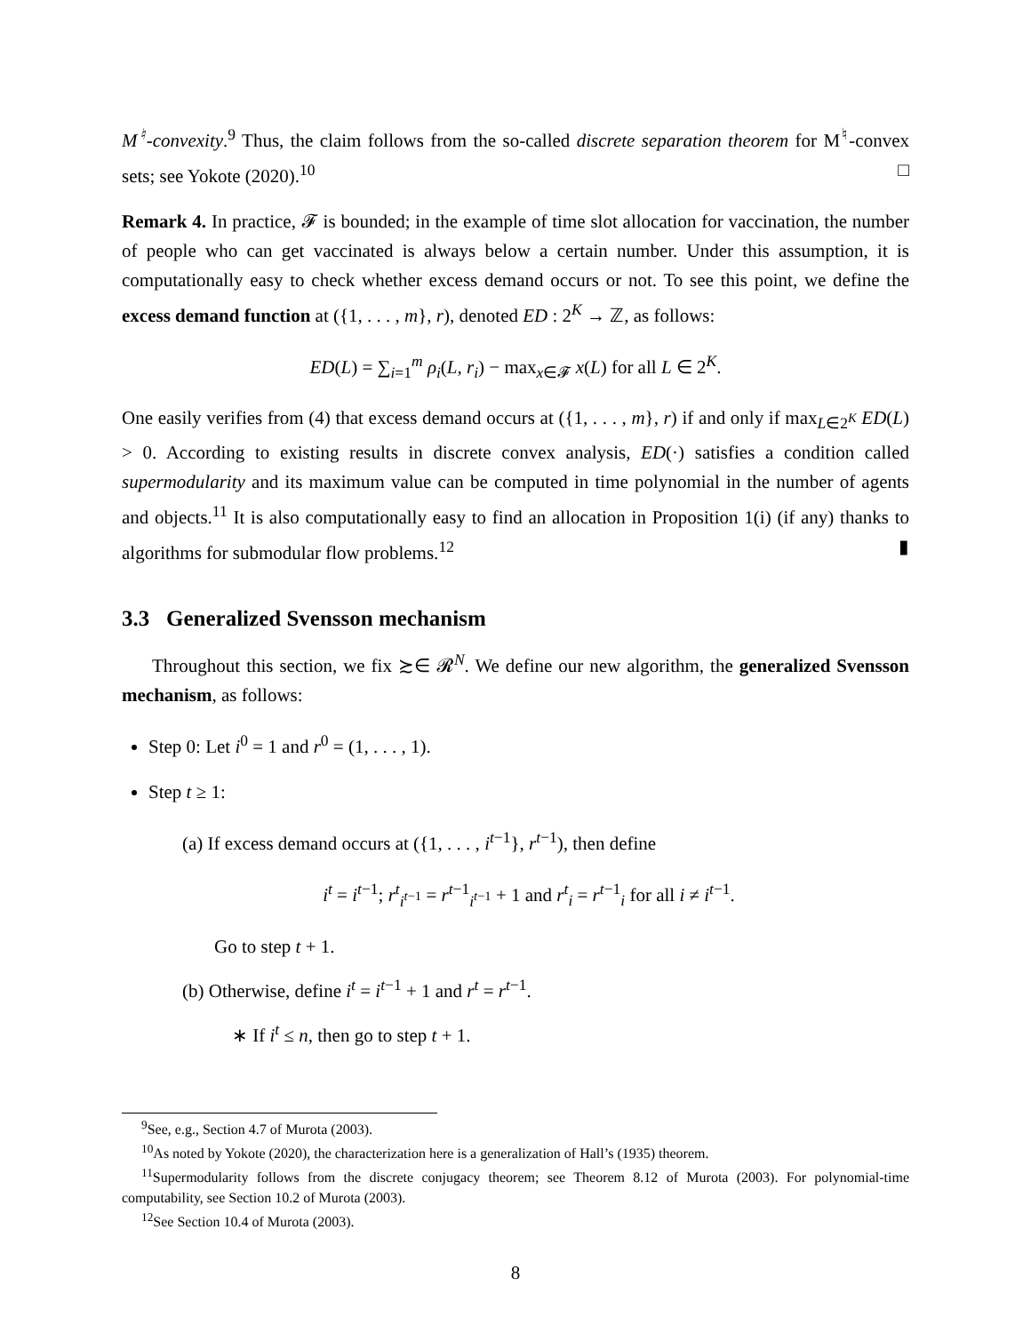M<sup>♮</sup>-convexity.<sup>9</sup> Thus, the claim follows from the so-called discrete separation theorem for M<sup>♮</sup>-convex sets; see Yokote (2020).<sup>10</sup> □
Remark 4. In practice, 𝓕 is bounded; in the example of time slot allocation for vaccination, the number of people who can get vaccinated is always below a certain number. Under this assumption, it is computationally easy to check whether excess demand occurs or not. To see this point, we define the excess demand function at ({1, . . . , m}, r), denoted ED : 2<sup>K</sup> → ℤ, as follows:
ED(L) = ∑<sub>i=1</sub><sup>m</sup> ρ<sub>i</sub>(L, r<sub>i</sub>) − max<sub>x∈𝓕</sub> x(L) for all L ∈ 2<sup>K</sup>.
One easily verifies from (4) that excess demand occurs at ({1, . . . , m}, r) if and only if max<sub>L∈2<sup>K</sup></sub> ED(L) > 0. According to existing results in discrete convex analysis, ED(·) satisfies a condition called supermodularity and its maximum value can be computed in time polynomial in the number of agents and objects.<sup>11</sup> It is also computationally easy to find an allocation in Proposition 1(i) (if any) thanks to algorithms for submodular flow problems.<sup>12</sup> ▮
3.3 Generalized Svensson mechanism
Throughout this section, we fix ≿∈ 𝓡<sup>N</sup>. We define our new algorithm, the generalized Svensson mechanism, as follows:
Step 0: Let i<sup>0</sup> = 1 and r<sup>0</sup> = (1, . . . , 1).
Step t ≥ 1:
(a) If excess demand occurs at ({1, . . . , i<sup>t−1</sup>}, r<sup>t−1</sup>), then define
i<sup>t</sup> = i<sup>t−1</sup>; r<sup>t</sup><sub>i<sup>t−1</sup></sub> = r<sup>t−1</sup><sub>i<sup>t−1</sup></sub> + 1 and r<sup>t</sup><sub>i</sub> = r<sup>t−1</sup><sub>i</sub> for all i ≠ i<sup>t−1</sup>.
Go to step t + 1.
(b) Otherwise, define i<sup>t</sup> = i<sup>t−1</sup> + 1 and r<sup>t</sup> = r<sup>t−1</sup>.
∗ If i<sup>t</sup> ≤ n, then go to step t + 1.
<sup>9</sup> See, e.g., Section 4.7 of Murota (2003).
<sup>10</sup> As noted by Yokote (2020), the characterization here is a generalization of Hall’s (1935) theorem.
<sup>11</sup> Supermodularity follows from the discrete conjugacy theorem; see Theorem 8.12 of Murota (2003). For polynomial-time computability, see Section 10.2 of Murota (2003).
<sup>12</sup> See Section 10.4 of Murota (2003).
8